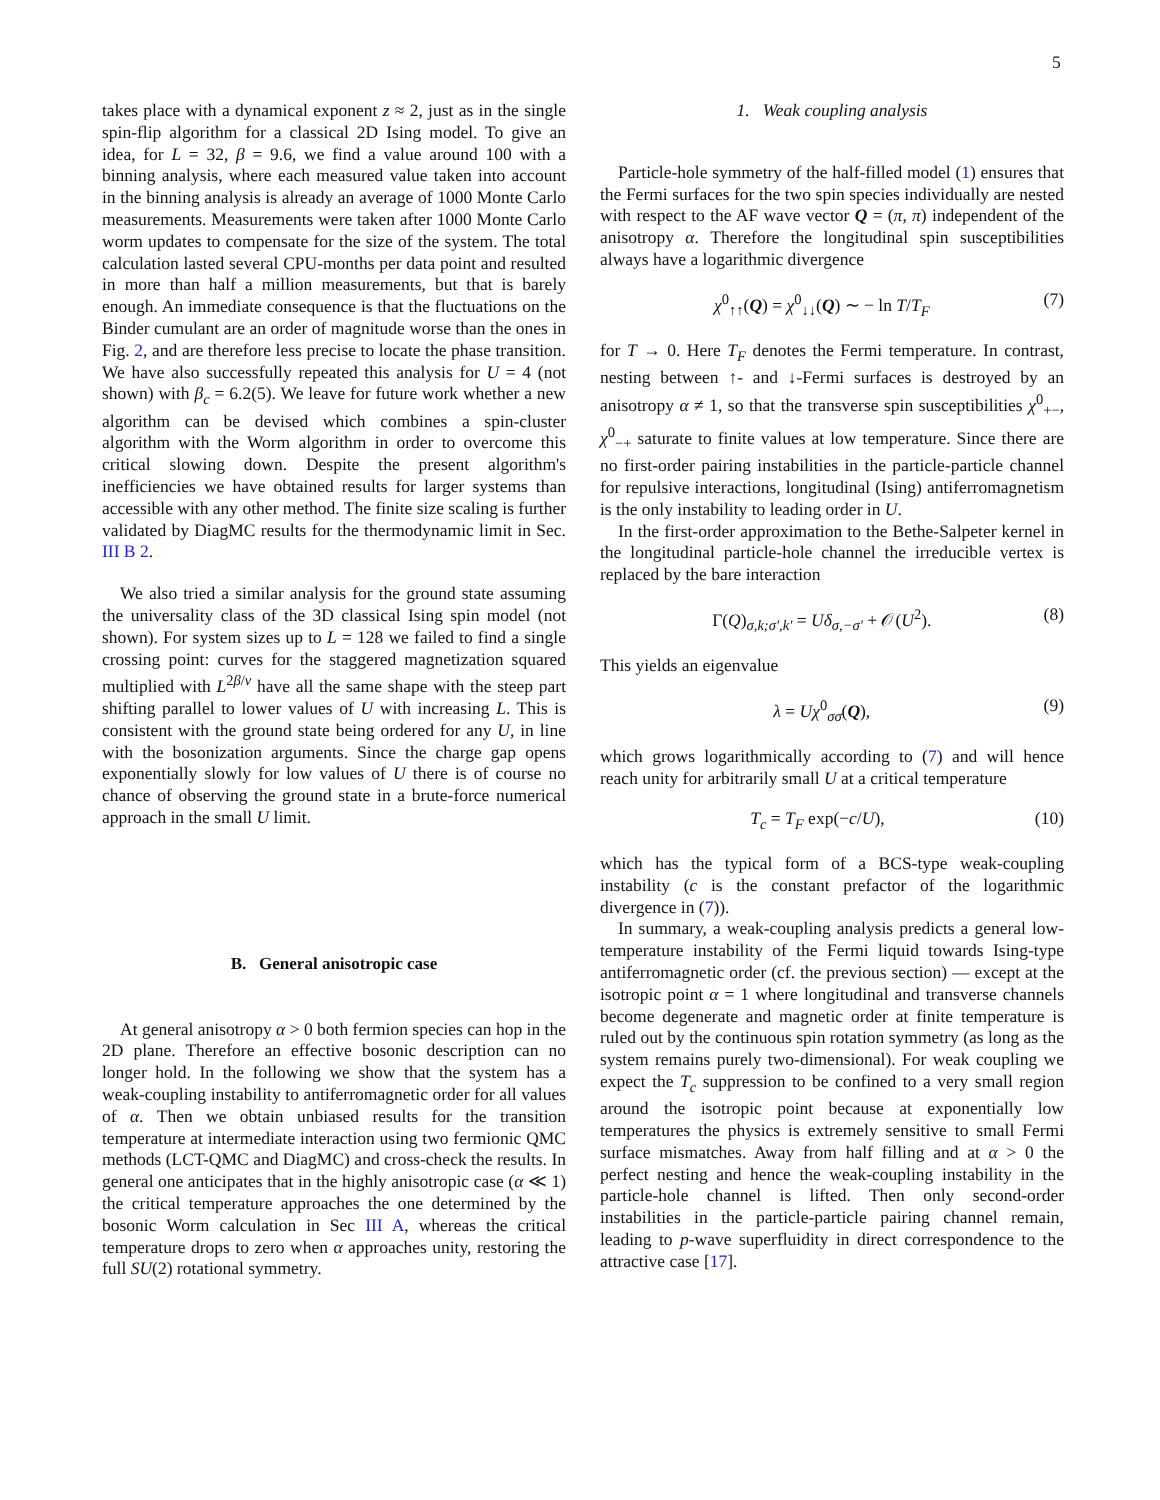5
takes place with a dynamical exponent z ≈ 2, just as in the single spin-flip algorithm for a classical 2D Ising model. To give an idea, for L = 32, β = 9.6, we find a value around 100 with a binning analysis, where each measured value taken into account in the binning analysis is already an average of 1000 Monte Carlo measurements. Measurements were taken after 1000 Monte Carlo worm updates to compensate for the size of the system. The total calculation lasted several CPU-months per data point and resulted in more than half a million measurements, but that is barely enough. An immediate consequence is that the fluctuations on the Binder cumulant are an order of magnitude worse than the ones in Fig. 2, and are therefore less precise to locate the phase transition. We have also successfully repeated this analysis for U = 4 (not shown) with β<sub>c</sub> = 6.2(5). We leave for future work whether a new algorithm can be devised which combines a spin-cluster algorithm with the Worm algorithm in order to overcome this critical slowing down. Despite the present algorithm's inefficiencies we have obtained results for larger systems than accessible with any other method. The finite size scaling is further validated by DiagMC results for the thermodynamic limit in Sec. III B 2.
We also tried a similar analysis for the ground state assuming the universality class of the 3D classical Ising spin model (not shown). For system sizes up to L = 128 we failed to find a single crossing point: curves for the staggered magnetization squared multiplied with L<sup>2β/ν</sup> have all the same shape with the steep part shifting parallel to lower values of U with increasing L. This is consistent with the ground state being ordered for any U, in line with the bosonization arguments. Since the charge gap opens exponentially slowly for low values of U there is of course no chance of observing the ground state in a brute-force numerical approach in the small U limit.
B. General anisotropic case
At general anisotropy α > 0 both fermion species can hop in the 2D plane. Therefore an effective bosonic description can no longer hold. In the following we show that the system has a weak-coupling instability to antiferromagnetic order for all values of α. Then we obtain unbiased results for the transition temperature at intermediate interaction using two fermionic QMC methods (LCT-QMC and DiagMC) and cross-check the results. In general one anticipates that in the highly anisotropic case (α ≪ 1) the critical temperature approaches the one determined by the bosonic Worm calculation in Sec III A, whereas the critical temperature drops to zero when α approaches unity, restoring the full SU(2) rotational symmetry.
1. Weak coupling analysis
Particle-hole symmetry of the half-filled model (1) ensures that the Fermi surfaces for the two spin species individually are nested with respect to the AF wave vector Q = (π, π) independent of the anisotropy α. Therefore the longitudinal spin susceptibilities always have a logarithmic divergence
χ<sup>0</sup><sub>↑↑</sub>(Q) = χ<sup>0</sup><sub>↓↓</sub>(Q) ∼ − ln T/T<sub>F</sub> (7)
for T → 0. Here T<sub>F</sub> denotes the Fermi temperature. In contrast, nesting between ↑- and ↓-Fermi surfaces is destroyed by an anisotropy α ≠ 1, so that the transverse spin susceptibilities χ<sup>0</sup><sub>+−</sub>, χ<sup>0</sup><sub>−+</sub> saturate to finite values at low temperature. Since there are no first-order pairing instabilities in the particle-particle channel for repulsive interactions, longitudinal (Ising) antiferromagnetism is the only instability to leading order in U.
In the first-order approximation to the Bethe-Salpeter kernel in the longitudinal particle-hole channel the irreducible vertex is replaced by the bare interaction
Γ(Q)<sub>σ,k;σ′,k′</sub> = Uδ<sub>σ,−σ′</sub> + 𝒪(U<sup>2</sup>). (8)
This yields an eigenvalue
λ = Uχ<sup>0</sup><sub>σσ</sub>(Q), (9)
which grows logarithmically according to (7) and will hence reach unity for arbitrarily small U at a critical temperature
T<sub>c</sub> = T<sub>F</sub> exp(−c/U), (10)
which has the typical form of a BCS-type weak-coupling instability (c is the constant prefactor of the logarithmic divergence in (7)).
In summary, a weak-coupling analysis predicts a general low-temperature instability of the Fermi liquid towards Ising-type antiferromagnetic order (cf. the previous section) — except at the isotropic point α = 1 where longitudinal and transverse channels become degenerate and magnetic order at finite temperature is ruled out by the continuous spin rotation symmetry (as long as the system remains purely two-dimensional). For weak coupling we expect the T<sub>c</sub> suppression to be confined to a very small region around the isotropic point because at exponentially low temperatures the physics is extremely sensitive to small Fermi surface mismatches. Away from half filling and at α > 0 the perfect nesting and hence the weak-coupling instability in the particle-hole channel is lifted. Then only second-order instabilities in the particle-particle pairing channel remain, leading to p-wave superfluidity in direct correspondence to the attractive case [17].